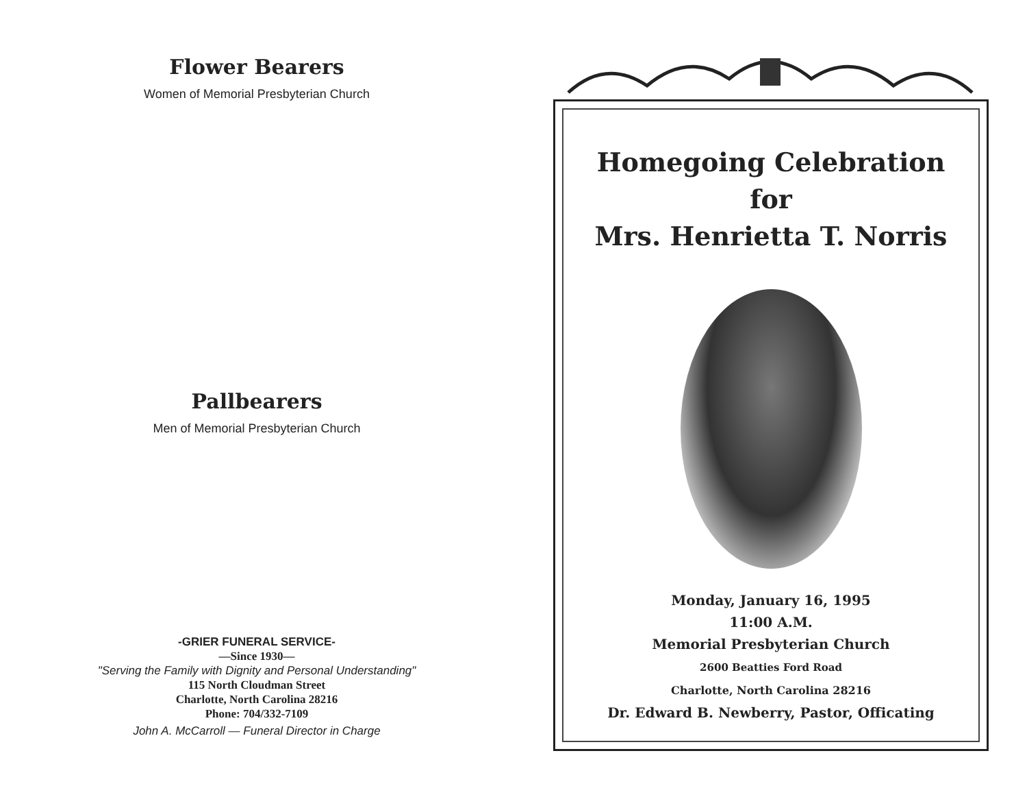Flower Bearers
Women of Memorial Presbyterian Church
Pallbearers
Men of Memorial Presbyterian Church
-GRIER FUNERAL SERVICE-
—Since 1930—
"Serving the Family with Dignity and Personal Understanding"
115 North Cloudman Street
Charlotte, North Carolina 28216
Phone: 704/332-7109
John A. McCarroll — Funeral Director in Charge
Homegoing Celebration
for
Mrs. Henrietta T. Norris
Monday, January 16, 1995
11:00 A.M.
Memorial Presbyterian Church
2600 Beatties Ford Road
Charlotte, North Carolina 28216
Dr. Edward B. Newberry, Pastor, Officating